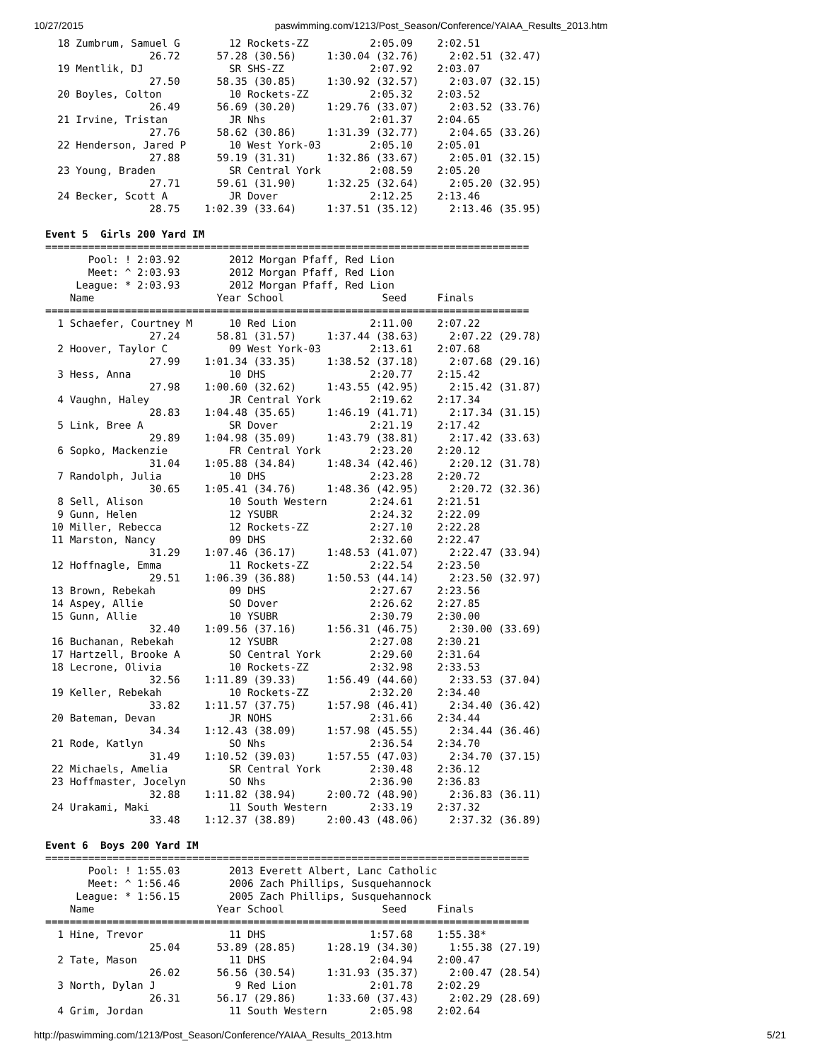10/27/2015 paswimming.com/1213/Post_Season/Conference/YAIAA_Results_2013.htm
  18 Zumbrum, Samuel G        12 Rockets-ZZ          2:05.09    2:02.51
                 26.72      57.28 (30.56)     1:30.04 (32.76)     2:02.51 (32.47)
  19 Mentlik, DJ              SR SHS-ZZ              2:07.92    2:03.07
                 27.50      58.35 (30.85)     1:30.92 (32.57)     2:03.07 (32.15)
  20 Boyles, Colton           10 Rockets-ZZ          2:05.32    2:03.52
                 26.49      56.69 (30.20)     1:29.76 (33.07)     2:03.52 (33.76)
  21 Irvine, Tristan          JR Nhs                 2:01.37    2:04.65
                 27.76      58.62 (30.86)     1:31.39 (32.77)     2:04.65 (33.26)
  22 Henderson, Jared P       10 West York-03        2:05.10    2:05.01
                 27.88      59.19 (31.31)     1:32.86 (33.67)     2:05.01 (32.15)
  23 Young, Braden            SR Central York        2:08.59    2:05.20
                 27.71      59.61 (31.90)     1:32.25 (32.64)     2:05.20 (32.95)
  24 Becker, Scott A          JR Dover               2:12.25    2:13.46
                 28.75    1:02.39 (33.64)     1:37.51 (35.12)     2:13.46 (35.95)

Event 5  Girls 200 Yard IM
===============================================================================
       Pool: ! 2:03.92        2012 Morgan Pfaff, Red Lion
       Meet: ^ 2:03.93        2012 Morgan Pfaff, Red Lion
     League: * 2:03.93        2012 Morgan Pfaff, Red Lion
    Name                    Year School                Seed     Finals
===============================================================================
  1 Schaefer, Courtney M      10 Red Lion            2:11.00    2:07.22
                 27.24      58.81 (31.57)     1:37.44 (38.63)     2:07.22 (29.78)
  2 Hoover, Taylor C          09 West York-03        2:13.61    2:07.68
                 27.99    1:01.34 (33.35)     1:38.52 (37.18)     2:07.68 (29.16)
  3 Hess, Anna                10 DHS                 2:20.77    2:15.42
                 27.98    1:00.60 (32.62)     1:43.55 (42.95)     2:15.42 (31.87)
  4 Vaughn, Haley             JR Central York        2:19.62    2:17.34
                 28.83    1:04.48 (35.65)     1:46.19 (41.71)     2:17.34 (31.15)
  5 Link, Bree A              SR Dover               2:21.19    2:17.42
                 29.89    1:04.98 (35.09)     1:43.79 (38.81)     2:17.42 (33.63)
  6 Sopko, Mackenzie          FR Central York        2:23.20    2:20.12
                 31.04    1:05.88 (34.84)     1:48.34 (42.46)     2:20.12 (31.78)
  7 Randolph, Julia           10 DHS                 2:23.28    2:20.72
                 30.65    1:05.41 (34.76)     1:48.36 (42.95)     2:20.72 (32.36)
  8 Sell, Alison              10 South Western       2:24.61    2:21.51
  9 Gunn, Helen               12 YSUBR               2:24.32    2:22.09
 10 Miller, Rebecca           12 Rockets-ZZ          2:27.10    2:22.28
 11 Marston, Nancy            09 DHS                 2:32.60    2:22.47
                 31.29    1:07.46 (36.17)     1:48.53 (41.07)     2:22.47 (33.94)
 12 Hoffnagle, Emma           11 Rockets-ZZ          2:22.54    2:23.50
                 29.51    1:06.39 (36.88)     1:50.53 (44.14)     2:23.50 (32.97)
 13 Brown, Rebekah            09 DHS                 2:27.67    2:23.56
 14 Aspey, Allie              SO Dover               2:26.62    2:27.85
 15 Gunn, Allie               10 YSUBR               2:30.79    2:30.00
                 32.40    1:09.56 (37.16)     1:56.31 (46.75)     2:30.00 (33.69)
 16 Buchanan, Rebekah         12 YSUBR               2:27.08    2:30.21
 17 Hartzell, Brooke A        SO Central York        2:29.60    2:31.64
 18 Lecrone, Olivia           10 Rockets-ZZ          2:32.98    2:33.53
                 32.56    1:11.89 (39.33)     1:56.49 (44.60)     2:33.53 (37.04)
 19 Keller, Rebekah           10 Rockets-ZZ          2:32.20    2:34.40
                 33.82    1:11.57 (37.75)     1:57.98 (46.41)     2:34.40 (36.42)
 20 Bateman, Devan            JR NOHS                2:31.66    2:34.44
                 34.34    1:12.43 (38.09)     1:57.98 (45.55)     2:34.44 (36.46)
 21 Rode, Katlyn              SO Nhs                 2:36.54    2:34.70
                 31.49    1:10.52 (39.03)     1:57.55 (47.03)     2:34.70 (37.15)
 22 Michaels, Amelia          SR Central York        2:30.48    2:36.12
 23 Hoffmaster, Jocelyn       SO Nhs                 2:36.90    2:36.83
                 32.88    1:11.82 (38.94)     2:00.72 (48.90)     2:36.83 (36.11)
 24 Urakami, Maki             11 South Western       2:33.19    2:37.32
                 33.48    1:12.37 (38.89)     2:00.43 (48.06)     2:37.32 (36.89)

Event 6  Boys 200 Yard IM
===============================================================================
       Pool: ! 1:55.03        2013 Everett Albert, Lanc Catholic
       Meet: ^ 1:56.46        2006 Zach Phillips, Susquehannock
     League: * 1:56.15        2005 Zach Phillips, Susquehannock
    Name                    Year School                Seed     Finals
===============================================================================
  1 Hine, Trevor              11 DHS                 1:57.68    1:55.38*
                 25.04      53.89 (28.85)     1:28.19 (34.30)     1:55.38 (27.19)
  2 Tate, Mason               11 DHS                 2:04.94    2:00.47
                 26.02      56.56 (30.54)     1:31.93 (35.37)     2:00.47 (28.54)
  3 North, Dylan J             9 Red Lion            2:01.78    2:02.29
                 26.31      56.17 (29.86)     1:33.60 (37.43)     2:02.29 (28.69)
  4 Grim, Jordan              11 South Western       2:05.98    2:02.64
http://paswimming.com/1213/Post_Season/Conference/YAIAA_Results_2013.htm 5/21